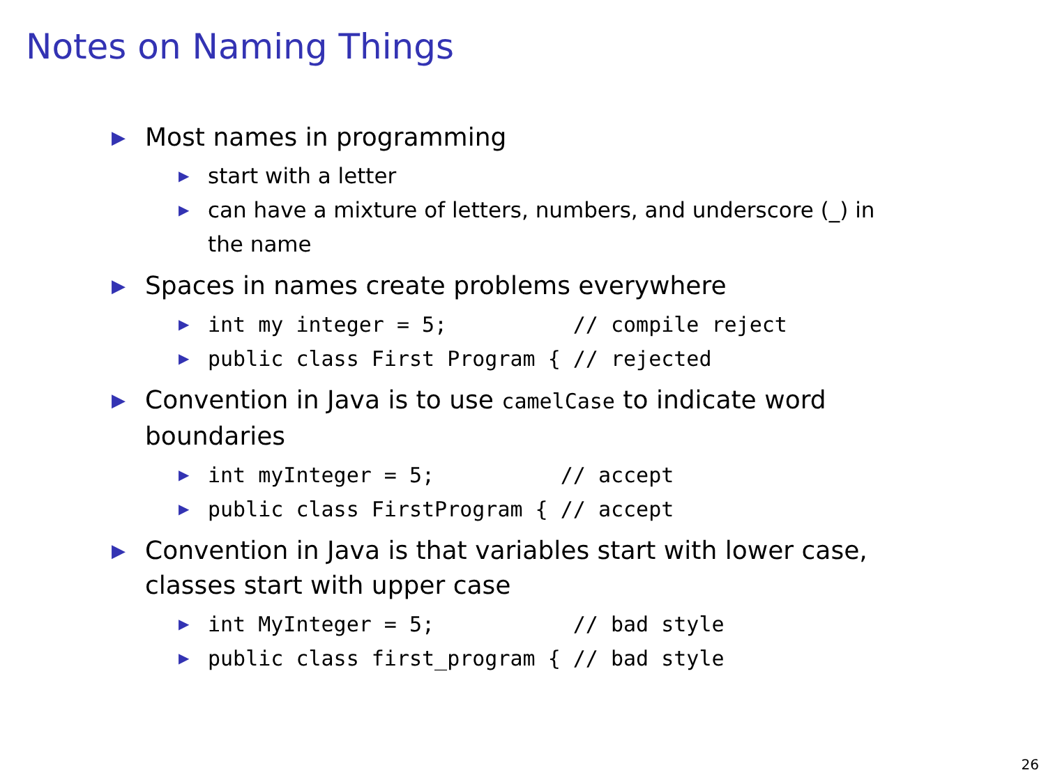Notes on Naming Things
▶ Most names in programming
▶ start with a letter
▶ can have a mixture of letters, numbers, and underscore (_) in the name
▶ Spaces in names create problems everywhere
▶ int my integer = 5; // compile reject
▶ public class First Program { // rejected
▶ Convention in Java is to use camelCase to indicate word boundaries
▶ int myInteger = 5; // accept
▶ public class FirstProgram { // accept
▶ Convention in Java is that variables start with lower case, classes start with upper case
▶ int MyInteger = 5; // bad style
▶ public class first_program { // bad style
26